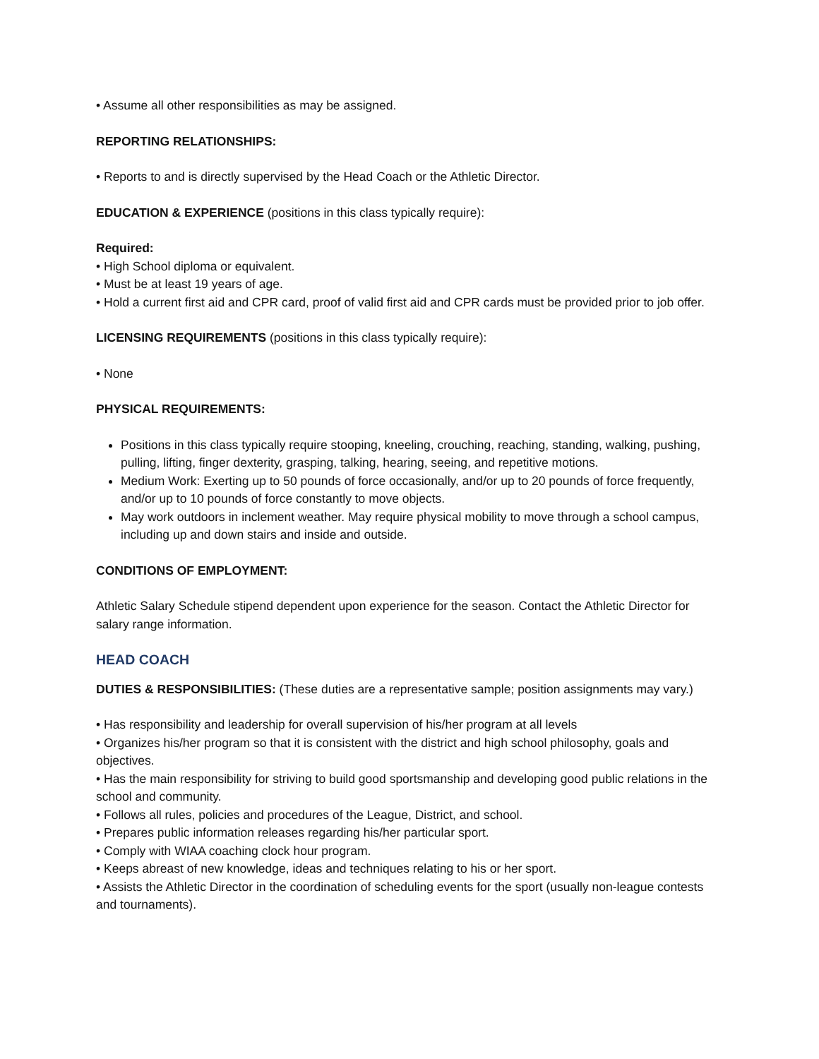• Assume all other responsibilities as may be assigned.
REPORTING RELATIONSHIPS:
• Reports to and is directly supervised by the Head Coach or the Athletic Director.
EDUCATION & EXPERIENCE (positions in this class typically require):
Required:
• High School diploma or equivalent.
• Must be at least 19 years of age.
• Hold a current first aid and CPR card, proof of valid first aid and CPR cards must be provided prior to job offer.
LICENSING REQUIREMENTS (positions in this class typically require):
• None
PHYSICAL REQUIREMENTS:
Positions in this class typically require stooping, kneeling, crouching, reaching, standing, walking, pushing, pulling, lifting, finger dexterity, grasping, talking, hearing, seeing, and repetitive motions.
Medium Work: Exerting up to 50 pounds of force occasionally, and/or up to 20 pounds of force frequently, and/or up to 10 pounds of force constantly to move objects.
May work outdoors in inclement weather. May require physical mobility to move through a school campus, including up and down stairs and inside and outside.
CONDITIONS OF EMPLOYMENT:
Athletic Salary Schedule stipend dependent upon experience for the season. Contact the Athletic Director for salary range information.
HEAD COACH
DUTIES & RESPONSIBILITIES: (These duties are a representative sample; position assignments may vary.)
• Has responsibility and leadership for overall supervision of his/her program at all levels
• Organizes his/her program so that it is consistent with the district and high school philosophy, goals and objectives.
• Has the main responsibility for striving to build good sportsmanship and developing good public relations in the school and community.
• Follows all rules, policies and procedures of the League, District, and school.
• Prepares public information releases regarding his/her particular sport.
• Comply with WIAA coaching clock hour program.
• Keeps abreast of new knowledge, ideas and techniques relating to his or her sport.
• Assists the Athletic Director in the coordination of scheduling events for the sport (usually non-league contests and tournaments).